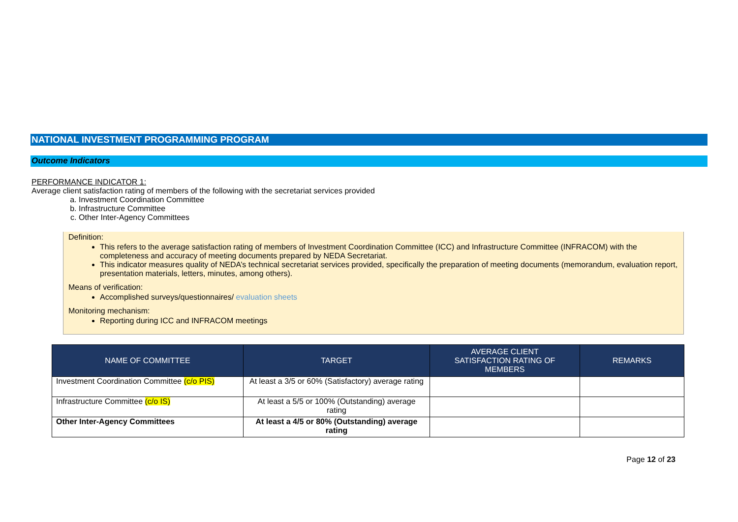NATIONAL INVESTMENT PROGRAMMING PROGRAM
Outcome Indicators
PERFORMANCE INDICATOR 1:
Average client satisfaction rating of members of the following with the secretariat services provided
a. Investment Coordination Committee
b. Infrastructure Committee
c. Other Inter-Agency Committees
Definition:
This refers to the average satisfaction rating of members of Investment Coordination Committee (ICC) and Infrastructure Committee (INFRACOM) with the completeness and accuracy of meeting documents prepared by NEDA Secretariat.
This indicator measures quality of NEDA’s technical secretariat services provided, specifically the preparation of meeting documents (memorandum, evaluation report, presentation materials, letters, minutes, among others).
Means of verification:
Accomplished surveys/questionnaires/ evaluation sheets
Monitoring mechanism:
Reporting during ICC and INFRACOM meetings
| NAME OF COMMITTEE | TARGET | AVERAGE CLIENT SATISFACTION RATING OF MEMBERS | REMARKS |
| --- | --- | --- | --- |
| Investment Coordination Committee (c/o PIS) | At least a 3/5 or 60% (Satisfactory) average rating | | |
| Infrastructure Committee (c/o IS) | At least a 5/5 or 100% (Outstanding) average rating | | |
| Other Inter-Agency Committees | At least a 4/5 or 80% (Outstanding) average rating | | |
Page 12 of 23